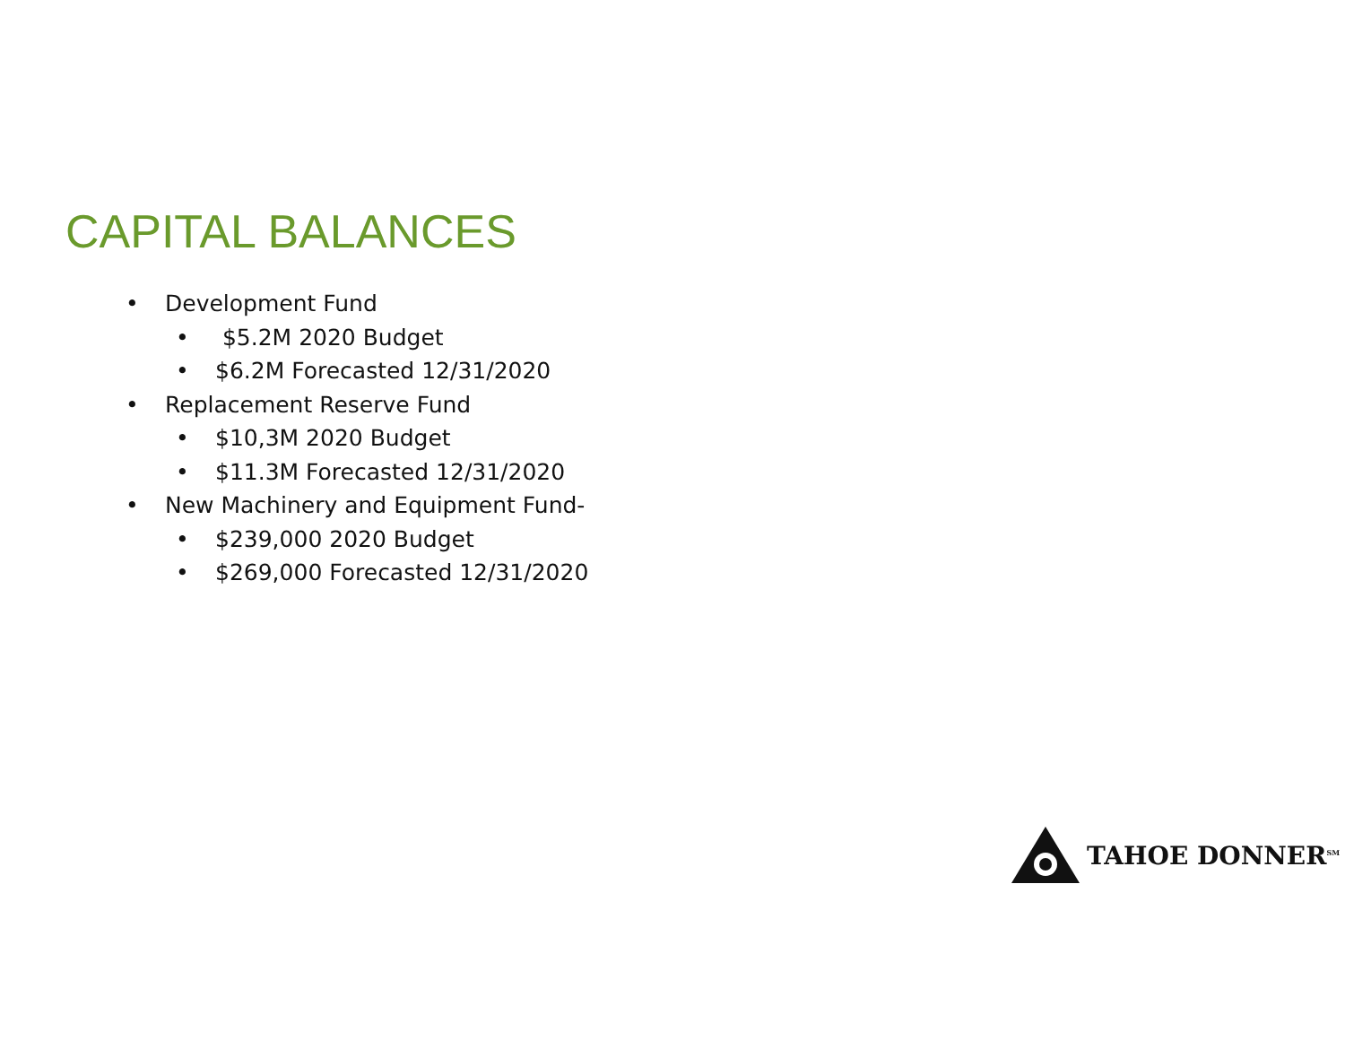CAPITAL BALANCES
• Development Fund
• $5.2M 2020 Budget
• $6.2M Forecasted 12/31/2020
• Replacement Reserve Fund
• $10,3M 2020 Budget
• $11.3M Forecasted 12/31/2020
• New Machinery and Equipment Fund-
• $239,000 2020 Budget
• $269,000 Forecasted 12/31/2020
TAHOE DONNER<sup>SM</sup>